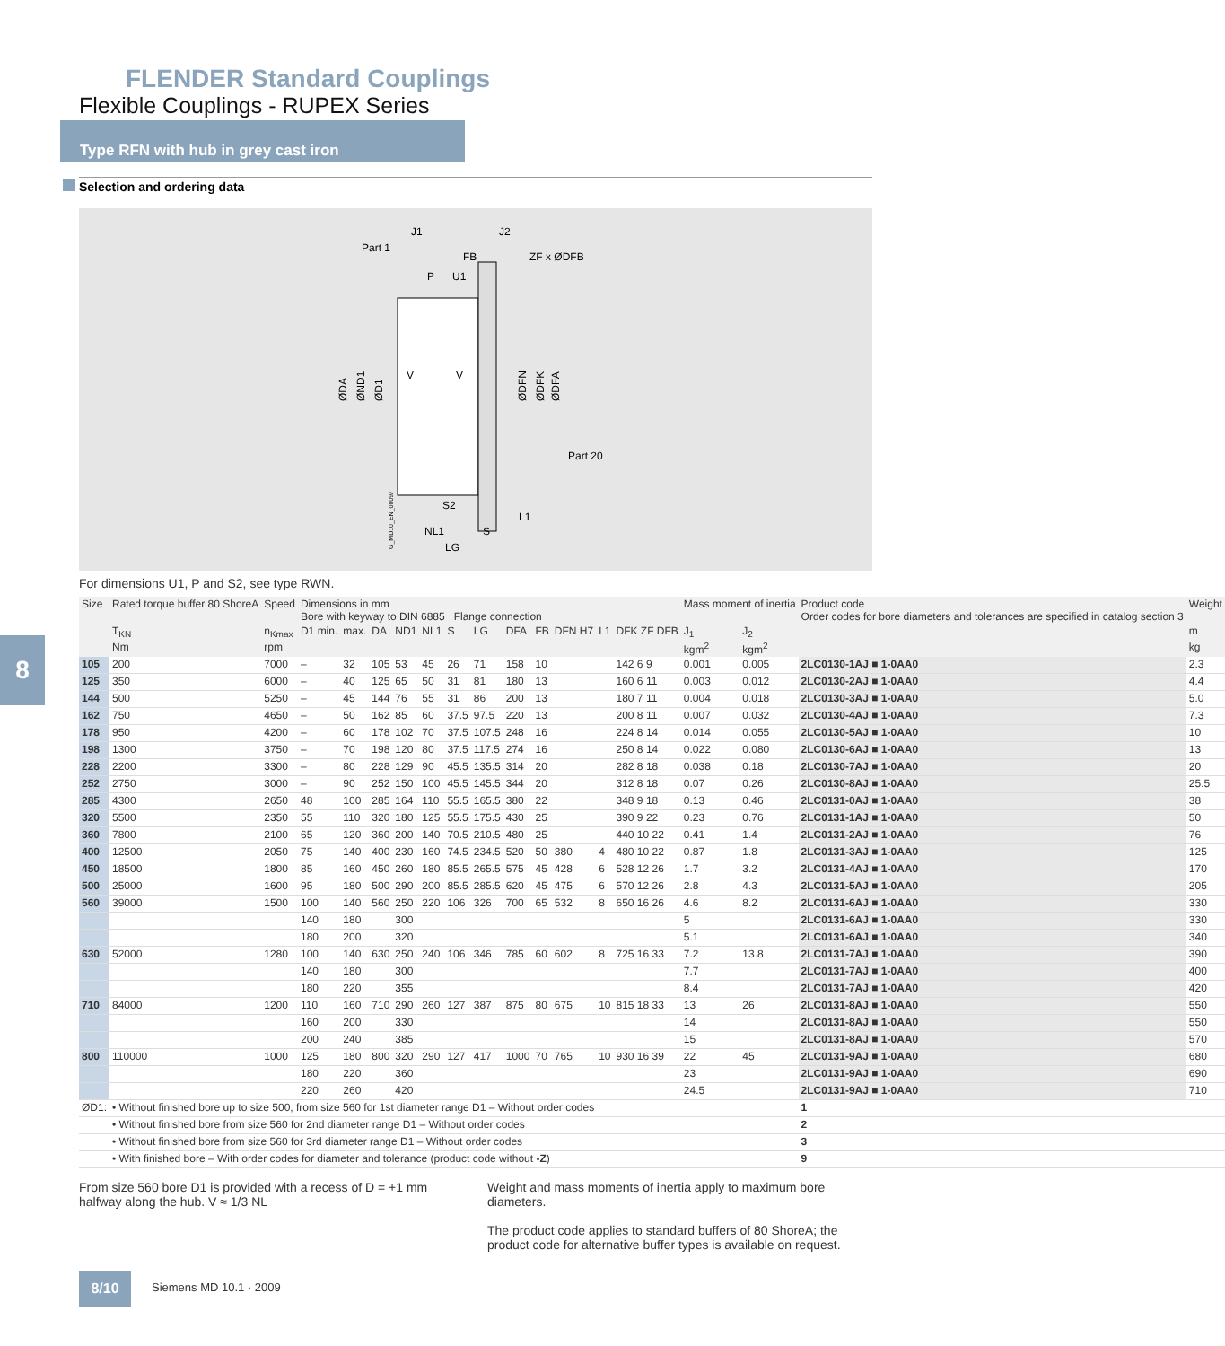FLENDER Standard Couplings
Flexible Couplings - RUPEX Series
Type RFN with hub in grey cast iron
Selection and ordering data
Part 1
J1
J2
FB
ZF x ØDFB
P
U1
V
V
Part 20
S2
L1
NL1
S
LG
ØDA
ØND1
ØD1
ØDFN
ØDFK
ØDFA
G_MD10_EN_00097
For dimensions U1, P and S2, see type RWN.
8
| Size | Rated torque buffer 80 ShoreA | Speed | Dimensions in mm Bore with keyway to DIN 6885 Flange connection | | | | | | | | | | | | Mass moment of inertia | | Product code Order codes for bore diameters and tolerances are specified in catalog section 3 | Weight |
| --- | --- | --- | --- | --- | --- | --- | --- | --- | --- | --- | --- | --- | --- | --- | --- | --- | --- | --- |
| | T<sub>KN</sub> | n<sub>Kmax</sub> | D1 min. | max. | DA | ND1 | NL1 | S | LG | DFA | FB | DFN H7 | L1 | DFK ZF DFB | J<sub>1</sub> | J<sub>2</sub> | | m |
| | Nm | rpm | | | | | | | | | | | | | kgm<sup>2</sup> | kgm<sup>2</sup> | | kg |
| 105 | 200 | 7000 | – | 32 | 105 | 53 | 45 | 26 | 71 | 158 | 10 | | | 142 6 9 | 0.001 | 0.005 | 2LC0130-1AJ ■ 1-0AA0 | 2.3 |
| 125 | 350 | 6000 | – | 40 | 125 | 65 | 50 | 31 | 81 | 180 | 13 | | | 160 6 11 | 0.003 | 0.012 | 2LC0130-2AJ ■ 1-0AA0 | 4.4 |
| 144 | 500 | 5250 | – | 45 | 144 | 76 | 55 | 31 | 86 | 200 | 13 | | | 180 7 11 | 0.004 | 0.018 | 2LC0130-3AJ ■ 1-0AA0 | 5.0 |
| 162 | 750 | 4650 | – | 50 | 162 | 85 | 60 | 37.5 | 97.5 | 220 | 13 | | | 200 8 11 | 0.007 | 0.032 | 2LC0130-4AJ ■ 1-0AA0 | 7.3 |
| 178 | 950 | 4200 | – | 60 | 178 | 102 | 70 | 37.5 | 107.5 | 248 | 16 | | | 224 8 14 | 0.014 | 0.055 | 2LC0130-5AJ ■ 1-0AA0 | 10 |
| 198 | 1300 | 3750 | – | 70 | 198 | 120 | 80 | 37.5 | 117.5 | 274 | 16 | | | 250 8 14 | 0.022 | 0.080 | 2LC0130-6AJ ■ 1-0AA0 | 13 |
| 228 | 2200 | 3300 | – | 80 | 228 | 129 | 90 | 45.5 | 135.5 | 314 | 20 | | | 282 8 18 | 0.038 | 0.18 | 2LC0130-7AJ ■ 1-0AA0 | 20 |
| 252 | 2750 | 3000 | – | 90 | 252 | 150 | 100 | 45.5 | 145.5 | 344 | 20 | | | 312 8 18 | 0.07 | 0.26 | 2LC0130-8AJ ■ 1-0AA0 | 25.5 |
| 285 | 4300 | 2650 | 48 | 100 | 285 | 164 | 110 | 55.5 | 165.5 | 380 | 22 | | | 348 9 18 | 0.13 | 0.46 | 2LC0131-0AJ ■ 1-0AA0 | 38 |
| 320 | 5500 | 2350 | 55 | 110 | 320 | 180 | 125 | 55.5 | 175.5 | 430 | 25 | | | 390 9 22 | 0.23 | 0.76 | 2LC0131-1AJ ■ 1-0AA0 | 50 |
| 360 | 7800 | 2100 | 65 | 120 | 360 | 200 | 140 | 70.5 | 210.5 | 480 | 25 | | | 440 10 22 | 0.41 | 1.4 | 2LC0131-2AJ ■ 1-0AA0 | 76 |
| 400 | 12500 | 2050 | 75 | 140 | 400 | 230 | 160 | 74.5 | 234.5 | 520 | 50 | 380 | 4 | 480 10 22 | 0.87 | 1.8 | 2LC0131-3AJ ■ 1-0AA0 | 125 |
| 450 | 18500 | 1800 | 85 | 160 | 450 | 260 | 180 | 85.5 | 265.5 | 575 | 45 | 428 | 6 | 528 12 26 | 1.7 | 3.2 | 2LC0131-4AJ ■ 1-0AA0 | 170 |
| 500 | 25000 | 1600 | 95 | 180 | 500 | 290 | 200 | 85.5 | 285.5 | 620 | 45 | 475 | 6 | 570 12 26 | 2.8 | 4.3 | 2LC0131-5AJ ■ 1-0AA0 | 205 |
| 560 | 39000 | 1500 | 100 | 140 | 560 | 250 | 220 | 106 | 326 | 700 | 65 | 532 | 8 | 650 16 26 | 4.6 | 8.2 | 2LC0131-6AJ ■ 1-0AA0 | 330 |
| | | | 140 | 180 | | 300 | | | | | | | | | 5 | | 2LC0131-6AJ ■ 1-0AA0 | 330 |
| | | | 180 | 200 | | 320 | | | | | | | | | 5.1 | | 2LC0131-6AJ ■ 1-0AA0 | 340 |
| 630 | 52000 | 1280 | 100 | 140 | 630 | 250 | 240 | 106 | 346 | 785 | 60 | 602 | 8 | 725 16 33 | 7.2 | 13.8 | 2LC0131-7AJ ■ 1-0AA0 | 390 |
| | | | 140 | 180 | | 300 | | | | | | | | | 7.7 | | 2LC0131-7AJ ■ 1-0AA0 | 400 |
| | | | 180 | 220 | | 355 | | | | | | | | | 8.4 | | 2LC0131-7AJ ■ 1-0AA0 | 420 |
| 710 | 84000 | 1200 | 110 | 160 | 710 | 290 | 260 | 127 | 387 | 875 | 80 | 675 | 10 | 815 18 33 | 13 | 26 | 2LC0131-8AJ ■ 1-0AA0 | 550 |
| | | | 160 | 200 | | 330 | | | | | | | | | 14 | | 2LC0131-8AJ ■ 1-0AA0 | 550 |
| | | | 200 | 240 | | 385 | | | | | | | | | 15 | | 2LC0131-8AJ ■ 1-0AA0 | 570 |
| 800 | 110000 | 1000 | 125 | 180 | 800 | 320 | 290 | 127 | 417 | 1000 | 70 | 765 | 10 | 930 16 39 | 22 | 45 | 2LC0131-9AJ ■ 1-0AA0 | 680 |
| | | | 180 | 220 | | 360 | | | | | | | | | 23 | | 2LC0131-9AJ ■ 1-0AA0 | 690 |
| | | | 220 | 260 | | 420 | | | | | | | | | 24.5 | | 2LC0131-9AJ ■ 1-0AA0 | 710 |
| ØD1: | • Without finished bore up to size 500, from size 560 for 1st diameter range D1 – Without order codes | | | | | | | | | | | | | | | | 1 | |
| | • Without finished bore from size 560 for 2nd diameter range D1 – Without order codes | | | | | | | | | | | | | | | | 2 | |
| | • Without finished bore from size 560 for 3rd diameter range D1 – Without order codes | | | | | | | | | | | | | | | | 3 | |
| | • With finished bore – With order codes for diameter and tolerance (product code without -Z ) | | | | | | | | | | | | | | | | 9 | |
From size 560 bore D1 is provided with a recess of D = +1 mm halfway along the hub. V ≈ 1/3 NL
Weight and mass moments of inertia apply to maximum bore diameters.
The product code applies to standard buffers of 80 ShoreA; the product code for alternative buffer types is available on request.
8/10 Siemens MD 10.1 · 2009